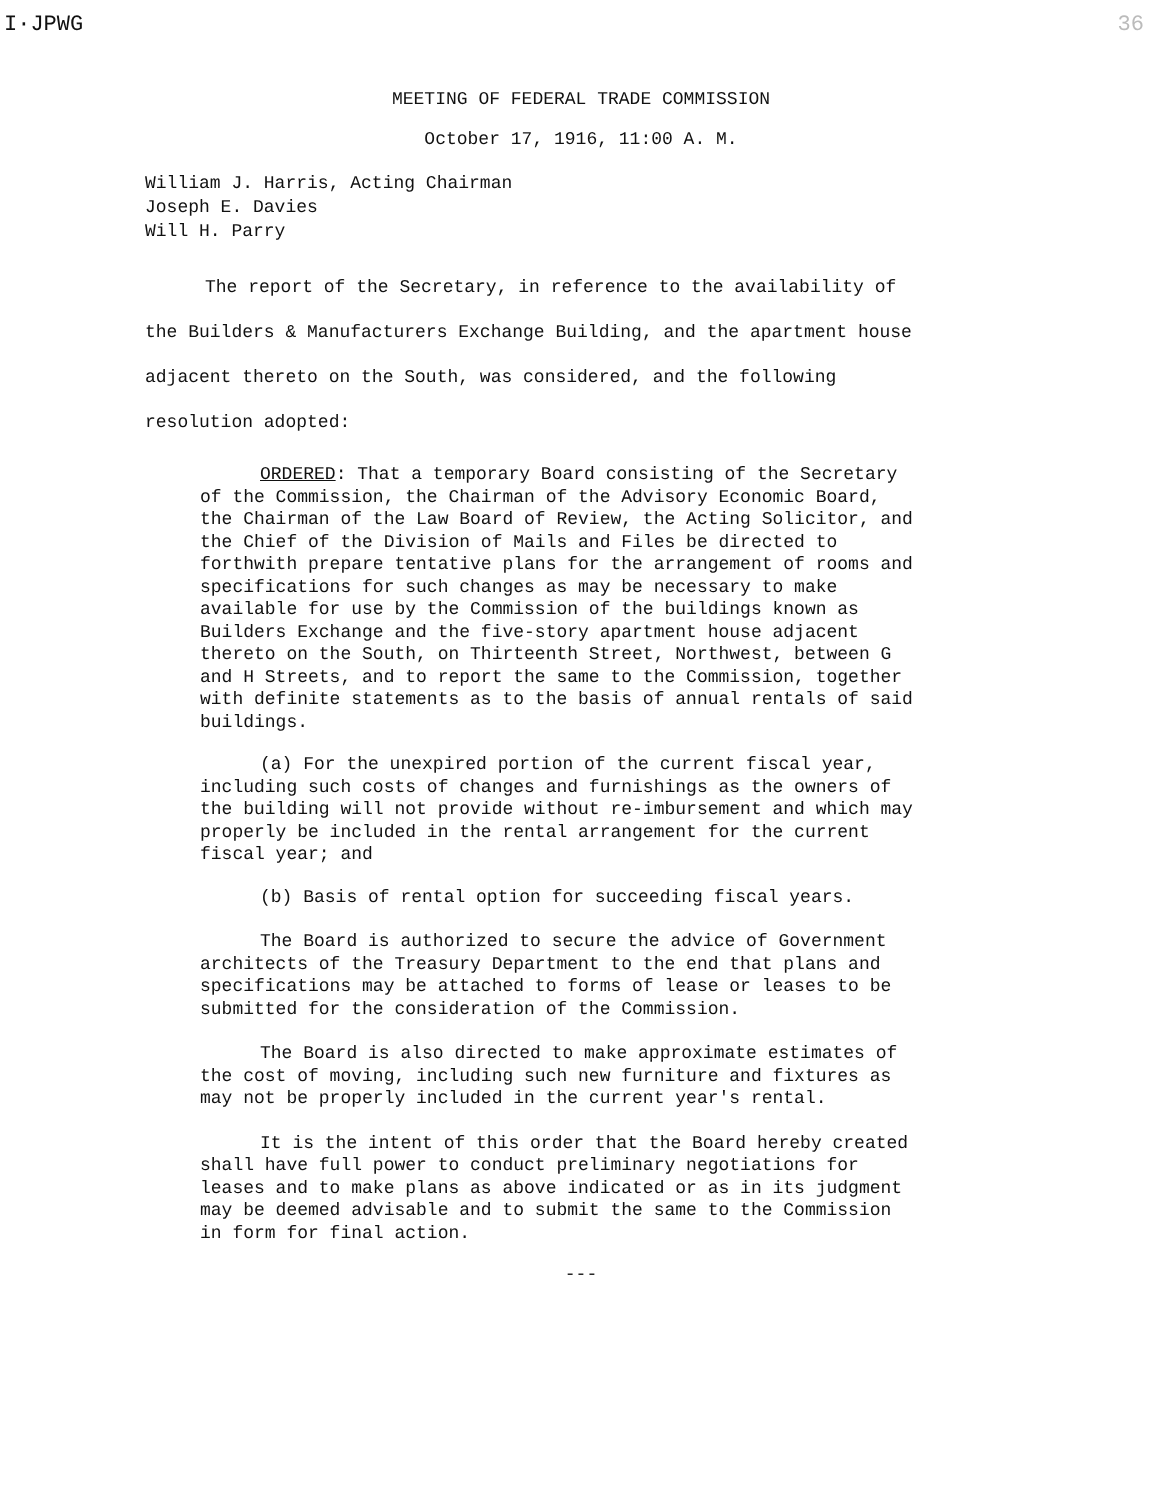I·JPWG 36
MEETING OF FEDERAL TRADE COMMISSION
October 17, 1916, 11:00 A. M.
William J. Harris, Acting Chairman
Joseph E. Davies
Will H. Parry
The report of the Secretary, in reference to the availability of the Builders & Manufacturers Exchange Building, and the apartment house adjacent thereto on the South, was considered, and the following resolution adopted:
ORDERED: That a temporary Board consisting of the Secretary of the Commission, the Chairman of the Advisory Economic Board, the Chairman of the Law Board of Review, the Acting Solicitor, and the Chief of the Division of Mails and Files be directed to forthwith prepare tentative plans for the arrangement of rooms and specifications for such changes as may be necessary to make available for use by the Commission of the buildings known as Builders Exchange and the five-story apartment house adjacent thereto on the South, on Thirteenth Street, Northwest, between G and H Streets, and to report the same to the Commission, together with definite statements as to the basis of annual rentals of said buildings.
(a) For the unexpired portion of the current fiscal year, including such costs of changes and furnishings as the owners of the building will not provide without re-imbursement and which may properly be included in the rental arrangement for the current fiscal year; and
(b) Basis of rental option for succeeding fiscal years.
The Board is authorized to secure the advice of Government architects of the Treasury Department to the end that plans and specifications may be attached to forms of lease or leases to be submitted for the consideration of the Commission.
The Board is also directed to make approximate estimates of the cost of moving, including such new furniture and fixtures as may not be properly included in the current year's rental.
It is the intent of this order that the Board hereby created shall have full power to conduct preliminary negotiations for leases and to make plans as above indicated or as in its judgment may be deemed advisable and to submit the same to the Commission in form for final action.
---